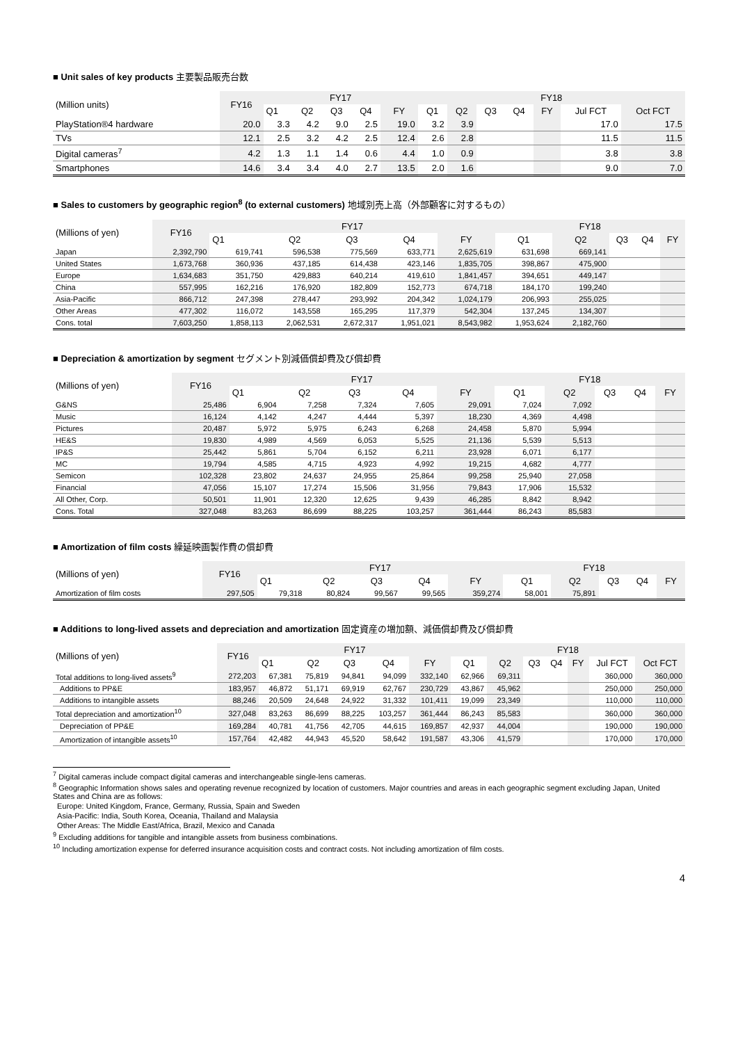■ Unit sales of key products 主要製品販売台数
| (Million units) | FY16 | FY17 | | | | | FY18 | | | | | | |
| --- | --- | --- | --- | --- | --- | --- | --- | --- | --- | --- | --- | --- | --- |
| | | Q1 | Q2 | Q3 | Q4 | FY | Q1 | Q2 | Q3 | Q4 | FY | Jul FCT | Oct FCT |
| PlayStation®4 hardware | 20.0 | 3.3 | 4.2 | 9.0 | 2.5 | 19.0 | 3.2 | 3.9 | | | | 17.0 | 17.5 |
| TVs | 12.1 | 2.5 | 3.2 | 4.2 | 2.5 | 12.4 | 2.6 | 2.8 | | | | 11.5 | 11.5 |
| Digital cameras<sup>7</sup> | 4.2 | 1.3 | 1.1 | 1.4 | 0.6 | 4.4 | 1.0 | 0.9 | | | | 3.8 | 3.8 |
| Smartphones | 14.6 | 3.4 | 3.4 | 4.0 | 2.7 | 13.5 | 2.0 | 1.6 | | | | 9.0 | 7.0 |
■ Sales to customers by geographic region<sup>8</sup> (to external customers) 地域別売上高（外部顧客に対するもの）
| (Millions of yen) | FY16 | FY17 | | | | | FY18 | | | | |
| --- | --- | --- | --- | --- | --- | --- | --- | --- | --- | --- | --- |
| | | Q1 | Q2 | Q3 | Q4 | FY | Q1 | Q2 | Q3 | Q4 | FY |
| Japan | 2,392,790 | 619,741 | 596,538 | 775,569 | 633,771 | 2,625,619 | 631,698 | 669,141 | | | |
| United States | 1,673,768 | 360,936 | 437,185 | 614,438 | 423,146 | 1,835,705 | 398,867 | 475,900 | | | |
| Europe | 1,634,683 | 351,750 | 429,883 | 640,214 | 419,610 | 1,841,457 | 394,651 | 449,147 | | | |
| China | 557,995 | 162,216 | 176,920 | 182,809 | 152,773 | 674,718 | 184,170 | 199,240 | | | |
| Asia-Pacific | 866,712 | 247,398 | 278,447 | 293,992 | 204,342 | 1,024,179 | 206,993 | 255,025 | | | |
| Other Areas | 477,302 | 116,072 | 143,558 | 165,295 | 117,379 | 542,304 | 137,245 | 134,307 | | | |
| Cons. total | 7,603,250 | 1,858,113 | 2,062,531 | 2,672,317 | 1,951,021 | 8,543,982 | 1,953,624 | 2,182,760 | | | |
■ Depreciation & amortization by segment セグメント別減価償却費及び償却費
| (Millions of yen) | FY16 | FY17 | | | | | FY18 | | | | |
| --- | --- | --- | --- | --- | --- | --- | --- | --- | --- | --- | --- |
| | | Q1 | Q2 | Q3 | Q4 | FY | Q1 | Q2 | Q3 | Q4 | FY |
| G&NS | 25,486 | 6,904 | 7,258 | 7,324 | 7,605 | 29,091 | 7,024 | 7,092 | | | |
| Music | 16,124 | 4,142 | 4,247 | 4,444 | 5,397 | 18,230 | 4,369 | 4,498 | | | |
| Pictures | 20,487 | 5,972 | 5,975 | 6,243 | 6,268 | 24,458 | 5,870 | 5,994 | | | |
| HE&S | 19,830 | 4,989 | 4,569 | 6,053 | 5,525 | 21,136 | 5,539 | 5,513 | | | |
| IP&S | 25,442 | 5,861 | 5,704 | 6,152 | 6,211 | 23,928 | 6,071 | 6,177 | | | |
| MC | 19,794 | 4,585 | 4,715 | 4,923 | 4,992 | 19,215 | 4,682 | 4,777 | | | |
| Semicon | 102,328 | 23,802 | 24,637 | 24,955 | 25,864 | 99,258 | 25,940 | 27,058 | | | |
| Financial | 47,056 | 15,107 | 17,274 | 15,506 | 31,956 | 79,843 | 17,906 | 15,532 | | | |
| All Other, Corp. | 50,501 | 11,901 | 12,320 | 12,625 | 9,439 | 46,285 | 8,842 | 8,942 | | | |
| Cons. Total | 327,048 | 83,263 | 86,699 | 88,225 | 103,257 | 361,444 | 86,243 | 85,583 | | | |
■ Amortization of film costs 繰延映画製作費の償却費
| (Millions of yen) | FY16 | FY17 | | | | | FY18 | | | | |
| --- | --- | --- | --- | --- | --- | --- | --- | --- | --- | --- | --- |
| | | Q1 | Q2 | Q3 | Q4 | FY | Q1 | Q2 | Q3 | Q4 | FY |
| Amortization of film costs | 297,505 | 79,318 | 80,824 | 99,567 | 99,565 | 359,274 | 58,001 | 75,891 | | | |
■ Additions to long-lived assets and depreciation and amortization 固定資産の増加額、減価償却費及び償却費
| (Millions of yen) | FY16 | FY17 | | | | | FY18 | | | | | | |
| --- | --- | --- | --- | --- | --- | --- | --- | --- | --- | --- | --- | --- | --- |
| | | Q1 | Q2 | Q3 | Q4 | FY | Q1 | Q2 | Q3 | Q4 | FY | Jul FCT | Oct FCT |
| Total additions to long-lived assets<sup>9</sup> | 272,203 | 67,381 | 75,819 | 94,841 | 94,099 | 332,140 | 62,966 | 69,311 | | | | 360,000 | 360,000 |
| Additions to PP&E | 183,957 | 46,872 | 51,171 | 69,919 | 62,767 | 230,729 | 43,867 | 45,962 | | | | 250,000 | 250,000 |
| Additions to intangible assets | 88,246 | 20,509 | 24,648 | 24,922 | 31,332 | 101,411 | 19,099 | 23,349 | | | | 110,000 | 110,000 |
| Total depreciation and amortization<sup>10</sup> | 327,048 | 83,263 | 86,699 | 88,225 | 103,257 | 361,444 | 86,243 | 85,583 | | | | 360,000 | 360,000 |
| Depreciation of PP&E | 169,284 | 40,781 | 41,756 | 42,705 | 44,615 | 169,857 | 42,937 | 44,004 | | | | 190,000 | 190,000 |
| Amortization of intangible assets<sup>10</sup> | 157,764 | 42,482 | 44,943 | 45,520 | 58,642 | 191,587 | 43,306 | 41,579 | | | | 170,000 | 170,000 |
<sup>7</sup> Digital cameras include compact digital cameras and interchangeable single-lens cameras.
<sup>8</sup> Geographic Information shows sales and operating revenue recognized by location of customers. Major countries and areas in each geographic segment excluding Japan, United States and China are as follows:
Europe: United Kingdom, France, Germany, Russia, Spain and Sweden
Asia-Pacific: India, South Korea, Oceania, Thailand and Malaysia
Other Areas: The Middle East/Africa, Brazil, Mexico and Canada
<sup>9</sup> Excluding additions for tangible and intangible assets from business combinations.
<sup>10</sup> Including amortization expense for deferred insurance acquisition costs and contract costs. Not including amortization of film costs.
4